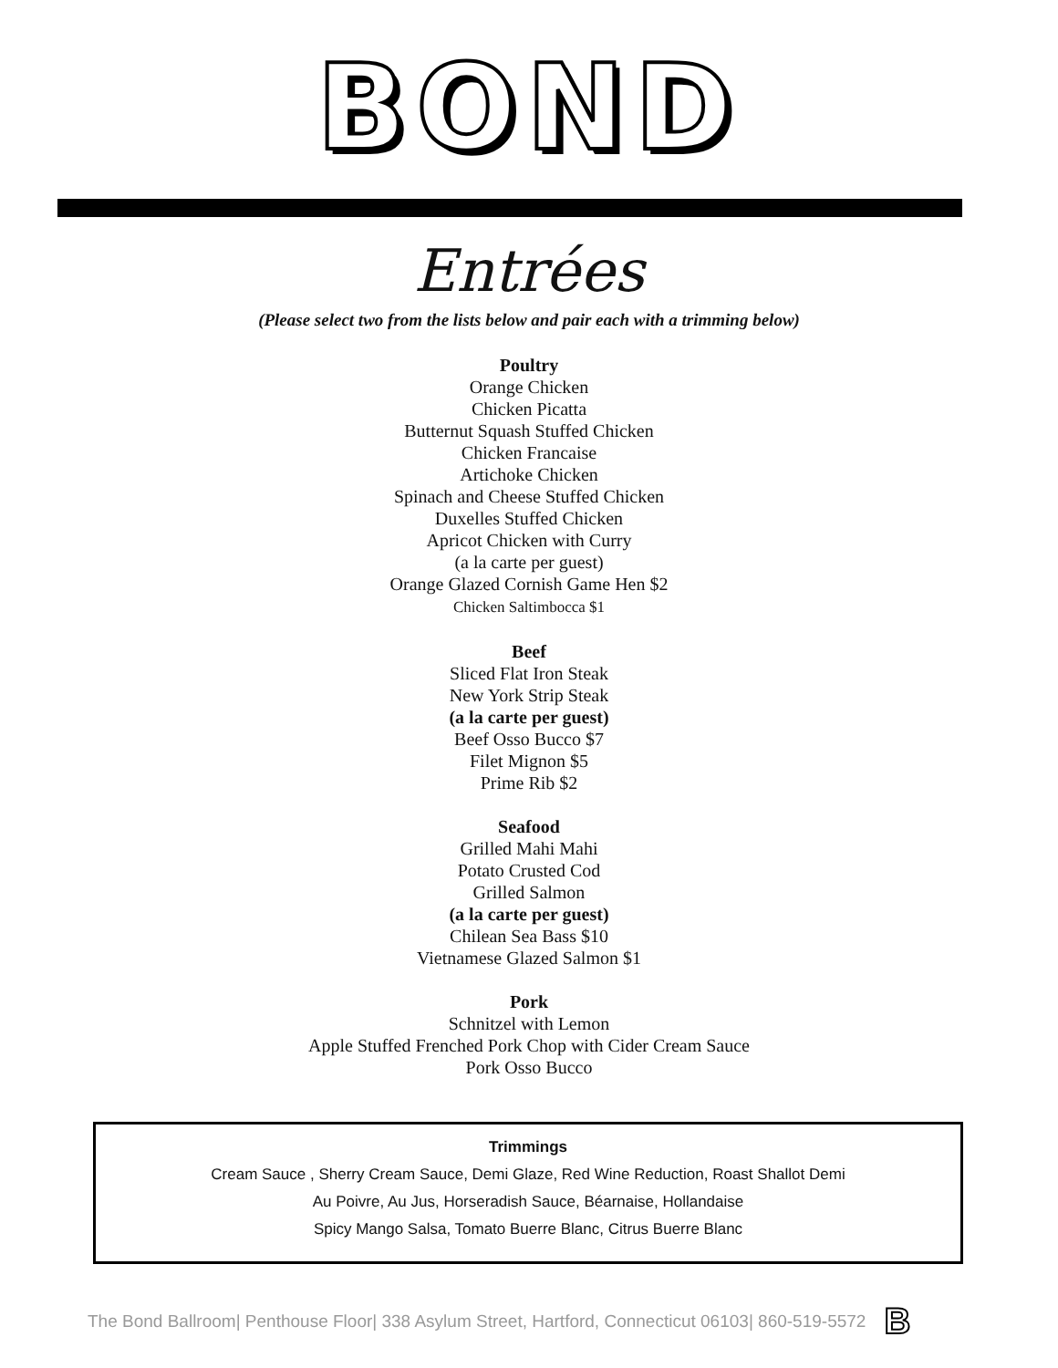BOND
Entrées
(Please select two from the lists below and pair each with a trimming below)
Poultry
Orange Chicken
Chicken Picatta
Butternut Squash Stuffed Chicken
Chicken Francaise
Artichoke Chicken
Spinach and Cheese Stuffed Chicken
Duxelles Stuffed Chicken
Apricot Chicken with Curry
(a la carte per guest)
Orange Glazed Cornish Game Hen $2
Chicken Saltimbocca $1
Beef
Sliced Flat Iron Steak
New York Strip Steak
(a la carte per guest)
Beef Osso Bucco $7
Filet Mignon $5
Prime Rib $2
Seafood
Grilled Mahi Mahi
Potato Crusted Cod
Grilled Salmon
(a la carte per guest)
Chilean Sea Bass $10
Vietnamese Glazed Salmon $1
Pork
Schnitzel with Lemon
Apple Stuffed Frenched Pork Chop with Cider Cream Sauce
Pork Osso Bucco
Trimmings
Cream Sauce , Sherry Cream Sauce, Demi Glaze, Red Wine Reduction, Roast Shallot Demi
Au Poivre, Au Jus, Horseradish Sauce, Béarnaise, Hollandaise
Spicy Mango Salsa, Tomato Buerre Blanc, Citrus Buerre Blanc
The Bond Ballroom| Penthouse Floor| 338 Asylum Street, Hartford, Connecticut 06103| 860-519-5572 B